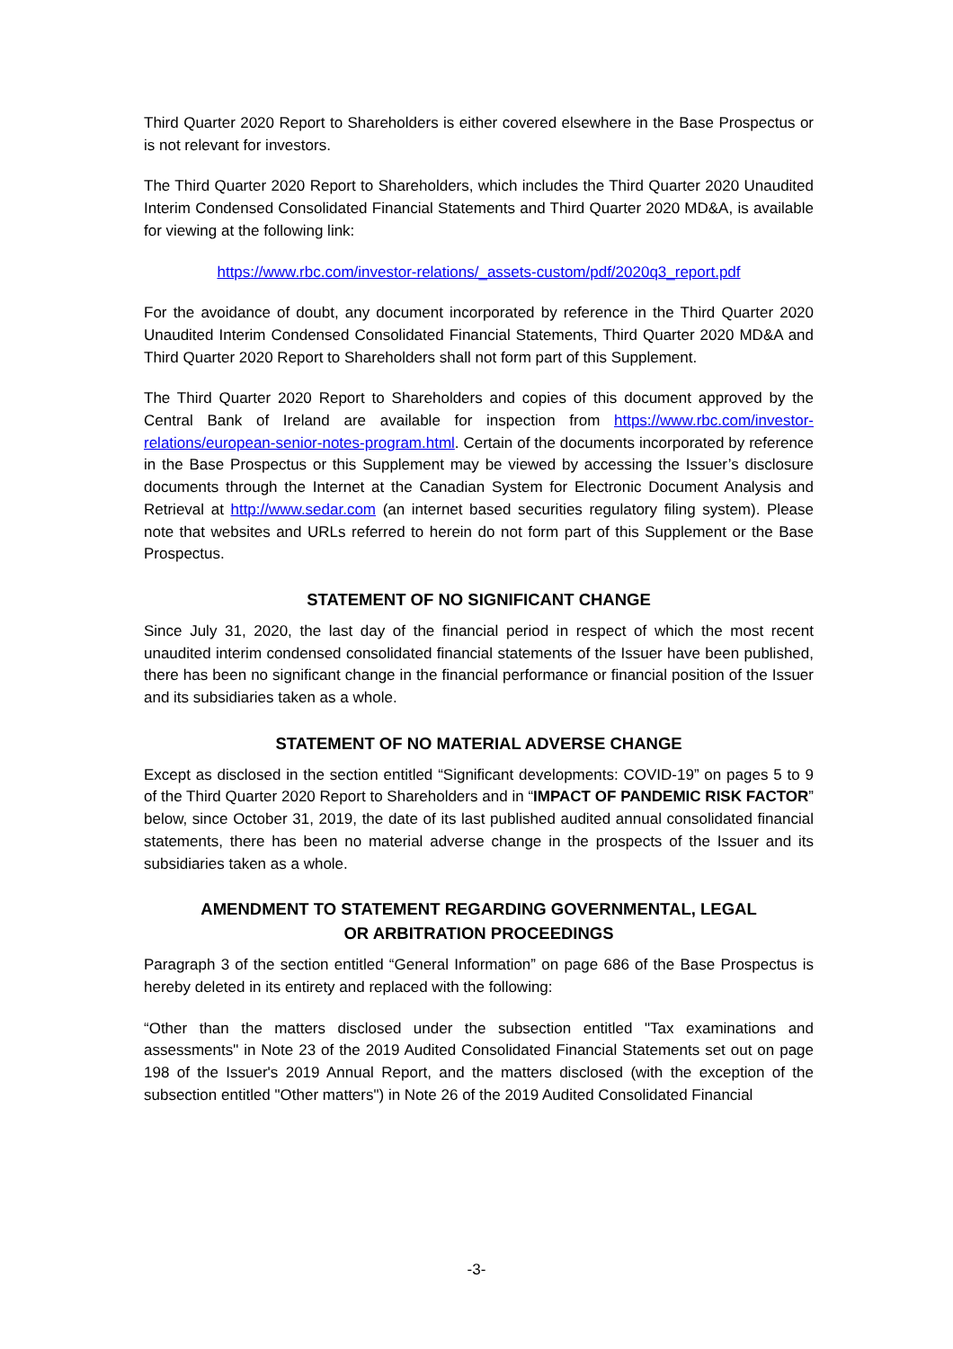Third Quarter 2020 Report to Shareholders is either covered elsewhere in the Base Prospectus or is not relevant for investors.
The Third Quarter 2020 Report to Shareholders, which includes the Third Quarter 2020 Unaudited Interim Condensed Consolidated Financial Statements and Third Quarter 2020 MD&A, is available for viewing at the following link:
https://www.rbc.com/investor-relations/_assets-custom/pdf/2020q3_report.pdf
For the avoidance of doubt, any document incorporated by reference in the Third Quarter 2020 Unaudited Interim Condensed Consolidated Financial Statements, Third Quarter 2020 MD&A and Third Quarter 2020 Report to Shareholders shall not form part of this Supplement.
The Third Quarter 2020 Report to Shareholders and copies of this document approved by the Central Bank of Ireland are available for inspection from https://www.rbc.com/investor-relations/european-senior-notes-program.html. Certain of the documents incorporated by reference in the Base Prospectus or this Supplement may be viewed by accessing the Issuer’s disclosure documents through the Internet at the Canadian System for Electronic Document Analysis and Retrieval at http://www.sedar.com (an internet based securities regulatory filing system). Please note that websites and URLs referred to herein do not form part of this Supplement or the Base Prospectus.
STATEMENT OF NO SIGNIFICANT CHANGE
Since July 31, 2020, the last day of the financial period in respect of which the most recent unaudited interim condensed consolidated financial statements of the Issuer have been published, there has been no significant change in the financial performance or financial position of the Issuer and its subsidiaries taken as a whole.
STATEMENT OF NO MATERIAL ADVERSE CHANGE
Except as disclosed in the section entitled “Significant developments: COVID-19” on pages 5 to 9 of the Third Quarter 2020 Report to Shareholders and in “IMPACT OF PANDEMIC RISK FACTOR” below, since October 31, 2019, the date of its last published audited annual consolidated financial statements, there has been no material adverse change in the prospects of the Issuer and its subsidiaries taken as a whole.
AMENDMENT TO STATEMENT REGARDING GOVERNMENTAL, LEGAL
OR ARBITRATION PROCEEDINGS
Paragraph 3 of the section entitled “General Information” on page 686 of the Base Prospectus is hereby deleted in its entirety and replaced with the following:
“Other than the matters disclosed under the subsection entitled "Tax examinations and assessments" in Note 23 of the 2019 Audited Consolidated Financial Statements set out on page 198 of the Issuer's 2019 Annual Report, and the matters disclosed (with the exception of the subsection entitled "Other matters") in Note 26 of the 2019 Audited Consolidated Financial
-3-